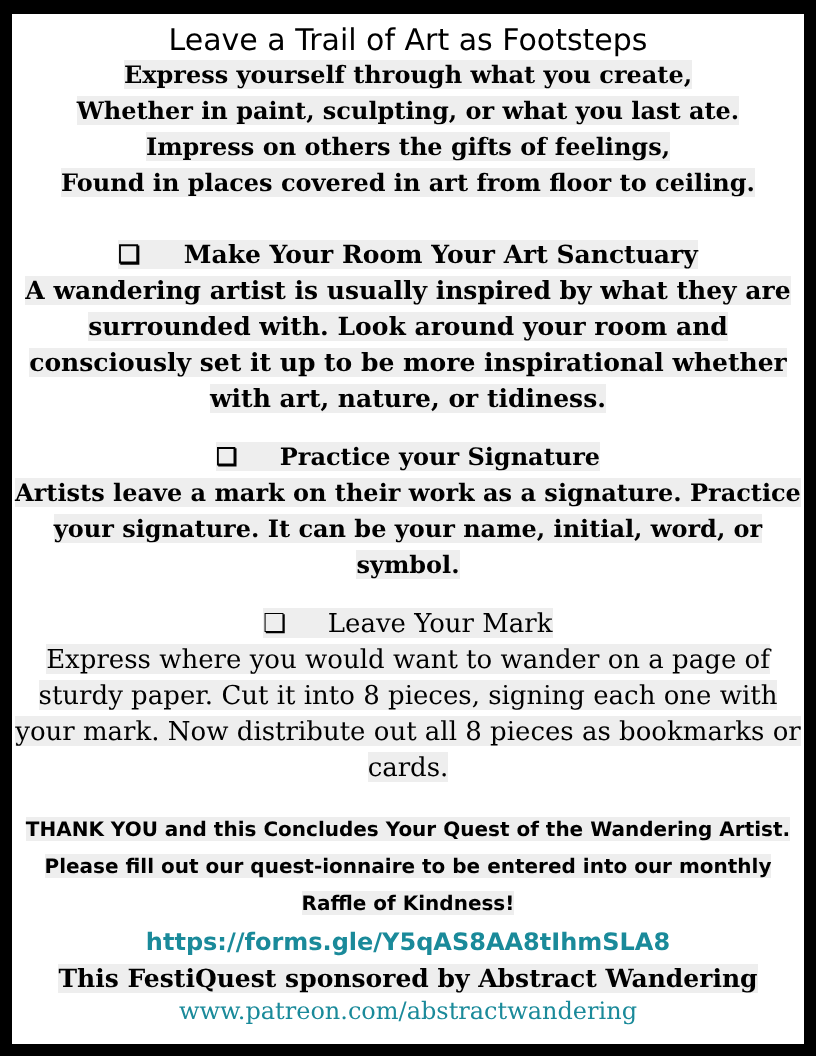Leave a Trail of Art as Footsteps
Express yourself through what you create,
Whether in paint, sculpting, or what you last ate.
Impress on others the gifts of feelings,
Found in places covered in art from floor to ceiling.
❏ Make Your Room Your Art Sanctuary
A wandering artist is usually inspired by what they are surrounded with. Look around your room and consciously set it up to be more inspirational whether with art, nature, or tidiness.
❏ Practice your Signature
Artists leave a mark on their work as a signature. Practice your signature. It can be your name, initial, word, or symbol.
❏ Leave Your Mark
Express where you would want to wander on a page of sturdy paper. Cut it into 8 pieces, signing each one with your mark. Now distribute out all 8 pieces as bookmarks or cards.
THANK YOU and this Concludes Your Quest of the Wandering Artist. Please fill out our quest-ionnaire to be entered into our monthly Raffle of Kindness!
https://forms.gle/Y5qAS8AA8tIhmSLA8
This FestiQuest sponsored by Abstract Wandering
www.patreon.com/abstractwandering